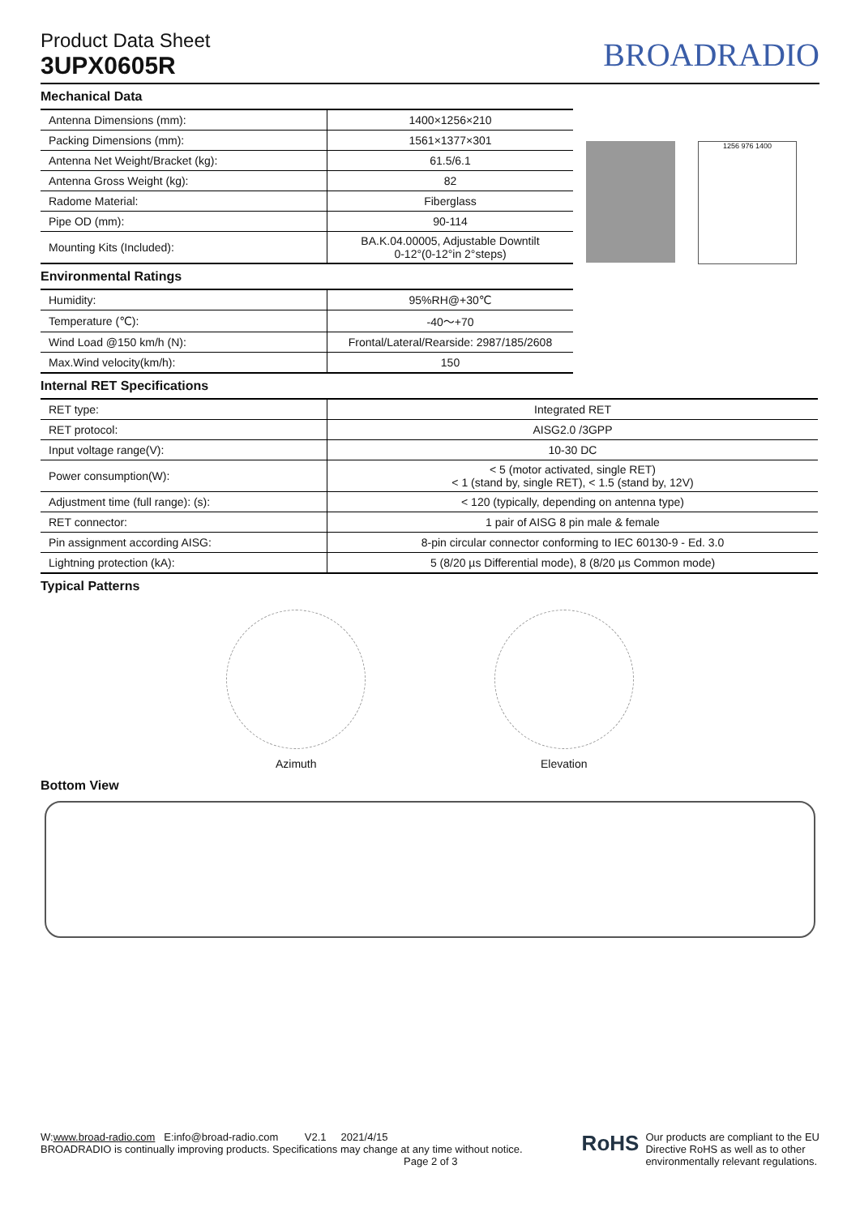Product Data Sheet
3UPX0605R
BROADRADIO
Mechanical Data
| Antenna Dimensions (mm): | 1400×1256×210 |
| Packing Dimensions (mm): | 1561×1377×301 |
| Antenna Net Weight/Bracket (kg): | 61.5/6.1 |
| Antenna Gross Weight (kg): | 82 |
| Radome Material: | Fiberglass |
| Pipe OD (mm): | 90-114 |
| Mounting Kits (Included): | BA.K.04.00005, Adjustable Downtilt 0-12°(0-12°in 2°steps) |
1256 976 1400
Environmental Ratings
| Humidity: | 95%RH@+30℃ |
| Temperature (℃): | -40～+70 |
| Wind Load @150 km/h (N): | Frontal/Lateral/Rearside: 2987/185/2608 |
| Max.Wind velocity(km/h): | 150 |
Internal RET Specifications
| RET type: | Integrated RET |
| RET protocol: | AISG2.0 /3GPP |
| Input voltage range(V): | 10-30 DC |
| Power consumption(W): | < 5 (motor activated, single RET) < 1 (stand by, single RET), < 1.5 (stand by, 12V) |
| Adjustment time (full range): (s): | < 120 (typically, depending on antenna type) |
| RET connector: | 1 pair of AISG 8 pin male & female |
| Pin assignment according AISG: | 8-pin circular connector conforming to IEC 60130-9 - Ed. 3.0 |
| Lightning protection (kA): | 5 (8/20 µs Differential mode), 8 (8/20 µs Common mode) |
Typical Patterns
Azimuth Elevation
Bottom View
W:www.broad-radio.com E:info@broad-radio.com V2.1 2021/4/15
BROADRADIO is continually improving products. Specifications may change at any time without notice.
Page 2 of 3
RoHS
Our products are compliant to the EU
Directive RoHS as well as to other
environmentally relevant regulations.